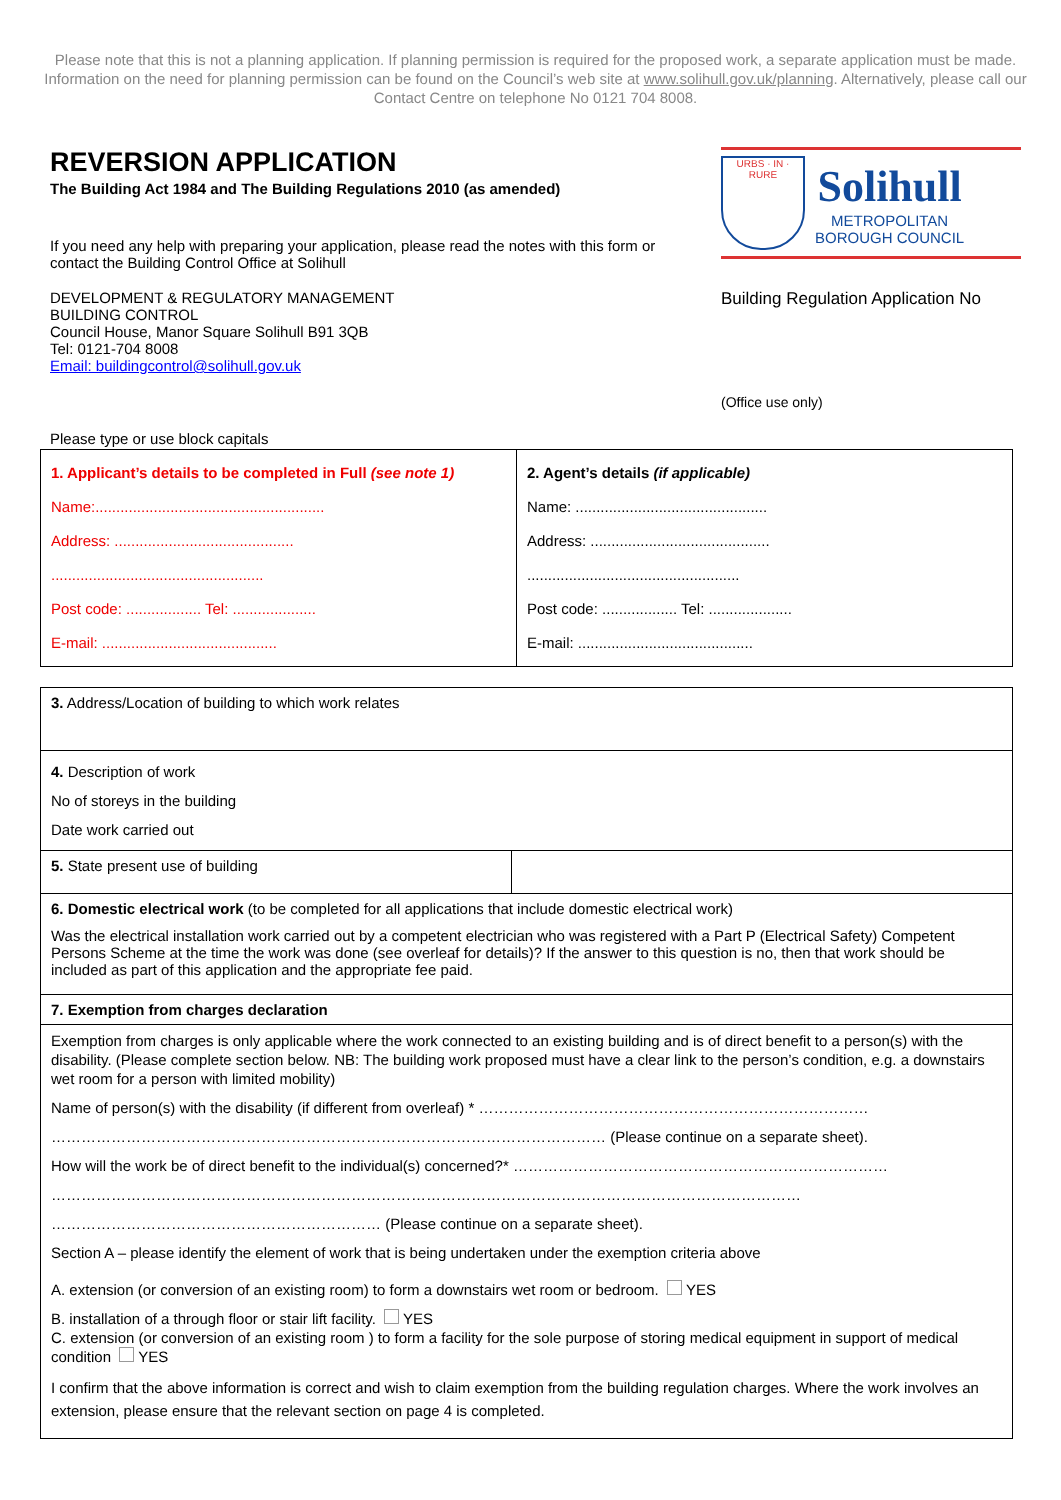Please note that this is not a planning application. If planning permission is required for the proposed work, a separate application must be made. Information on the need for planning permission can be found on the Council’s web site at www.solihull.gov.uk/planning. Alternatively, please call our Contact Centre on telephone No 0121 704 8008.
REVERSION APPLICATION
The Building Act 1984 and The Building Regulations 2010 (as amended)
If you need any help with preparing your application, please read the notes with this form or contact the Building Control Office at Solihull
DEVELOPMENT & REGULATORY MANAGEMENT
BUILDING CONTROL
Council House, Manor Square Solihull B91 3QB
Tel: 0121-704 8008
Email: buildingcontrol@solihull.gov.uk
URBS · IN · RURE
Solihull
METROPOLITAN
BOROUGH COUNCIL
Building Regulation Application No
(Office use only)
Please type or use block capitals
| 1. Applicant’s details to be completed in Full (see note 1) Name:....................................................... Address: ........................................... ................................................... Post code: .................. Tel: .................... E-mail: .......................................... | 2. Agent’s details (if applicable) Name: .............................................. Address: ........................................... ................................................... Post code: .................. Tel: .................... E-mail: .......................................... |
| 3. Address/Location of building to which work relates | |
| 4. Description of work No of storeys in the building Date work carried out | |
| 5. State present use of building | |
| 6. Domestic electrical work (to be completed for all applications that include domestic electrical work) Was the electrical installation work carried out by a competent electrician who was registered with a Part P (Electrical Safety) Competent Persons Scheme at the time the work was done (see overleaf for details)? If the answer to this question is no, then that work should be included as part of this application and the appropriate fee paid. | |
| 7. Exemption from charges declaration | |
| Exemption from charges is only applicable where the work connected to an existing building and is of direct benefit to a person(s) with the disability. (Please complete section below. NB: The building work proposed must have a clear link to the person’s condition, e.g. a downstairs wet room for a person with limited mobility) Name of person(s) with the disability (if different from overleaf) * …………………………………………………………………… ………………………………………………………………………………………………… (Please continue on a separate sheet). How will the work be of direct benefit to the individual(s) concerned?* ………………………………………………………………… …………………………………………………………………………………………………………………………………… ………………………………………………………… (Please continue on a separate sheet). Section A – please identify the element of work that is being undertaken under the exemption criteria above A. extension (or conversion of an existing room) to form a downstairs wet room or bedroom. YES B. installation of a through floor or stair lift facility. YES C. extension (or conversion of an existing room ) to form a facility for the sole purpose of storing medical equipment in support of medical condition YES I confirm that the above information is correct and wish to claim exemption from the building regulation charges. Where the work involves an extension, please ensure that the relevant section on page 4 is completed. | |